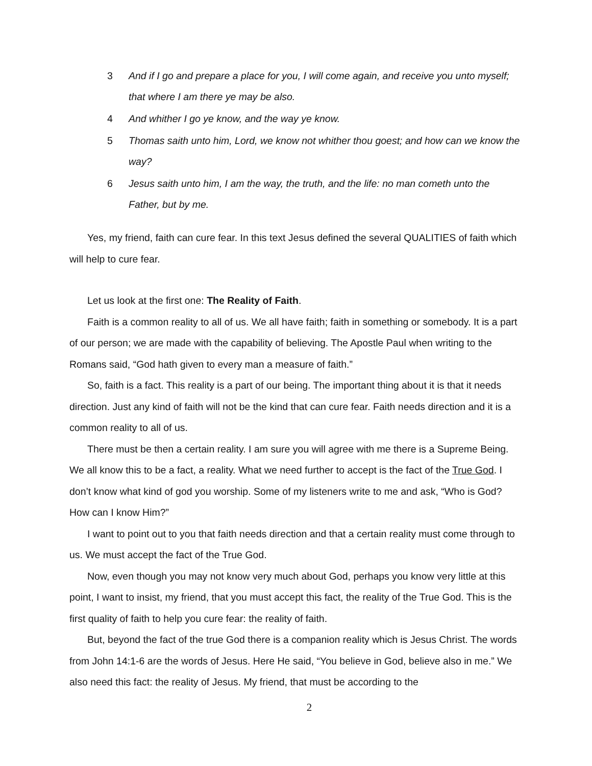3 And if I go and prepare a place for you, I will come again, and receive you unto myself; that where I am there ye may be also.
4 And whither I go ye know, and the way ye know.
5 Thomas saith unto him, Lord, we know not whither thou goest; and how can we know the way?
6 Jesus saith unto him, I am the way, the truth, and the life: no man cometh unto the Father, but by me.
Yes, my friend, faith can cure fear. In this text Jesus defined the several QUALITIES of faith which will help to cure fear.
Let us look at the first one: The Reality of Faith.
Faith is a common reality to all of us. We all have faith; faith in something or somebody. It is a part of our person; we are made with the capability of believing. The Apostle Paul when writing to the Romans said, “God hath given to every man a measure of faith.”
So, faith is a fact. This reality is a part of our being. The important thing about it is that it needs direction. Just any kind of faith will not be the kind that can cure fear. Faith needs direction and it is a common reality to all of us.
There must be then a certain reality. I am sure you will agree with me there is a Supreme Being. We all know this to be a fact, a reality. What we need further to accept is the fact of the True God. I don’t know what kind of god you worship. Some of my listeners write to me and ask, “Who is God? How can I know Him?”
I want to point out to you that faith needs direction and that a certain reality must come through to us. We must accept the fact of the True God.
Now, even though you may not know very much about God, perhaps you know very little at this point, I want to insist, my friend, that you must accept this fact, the reality of the True God. This is the first quality of faith to help you cure fear: the reality of faith.
But, beyond the fact of the true God there is a companion reality which is Jesus Christ. The words from John 14:1-6 are the words of Jesus. Here He said, “You believe in God, believe also in me.” We also need this fact: the reality of Jesus. My friend, that must be according to the
2